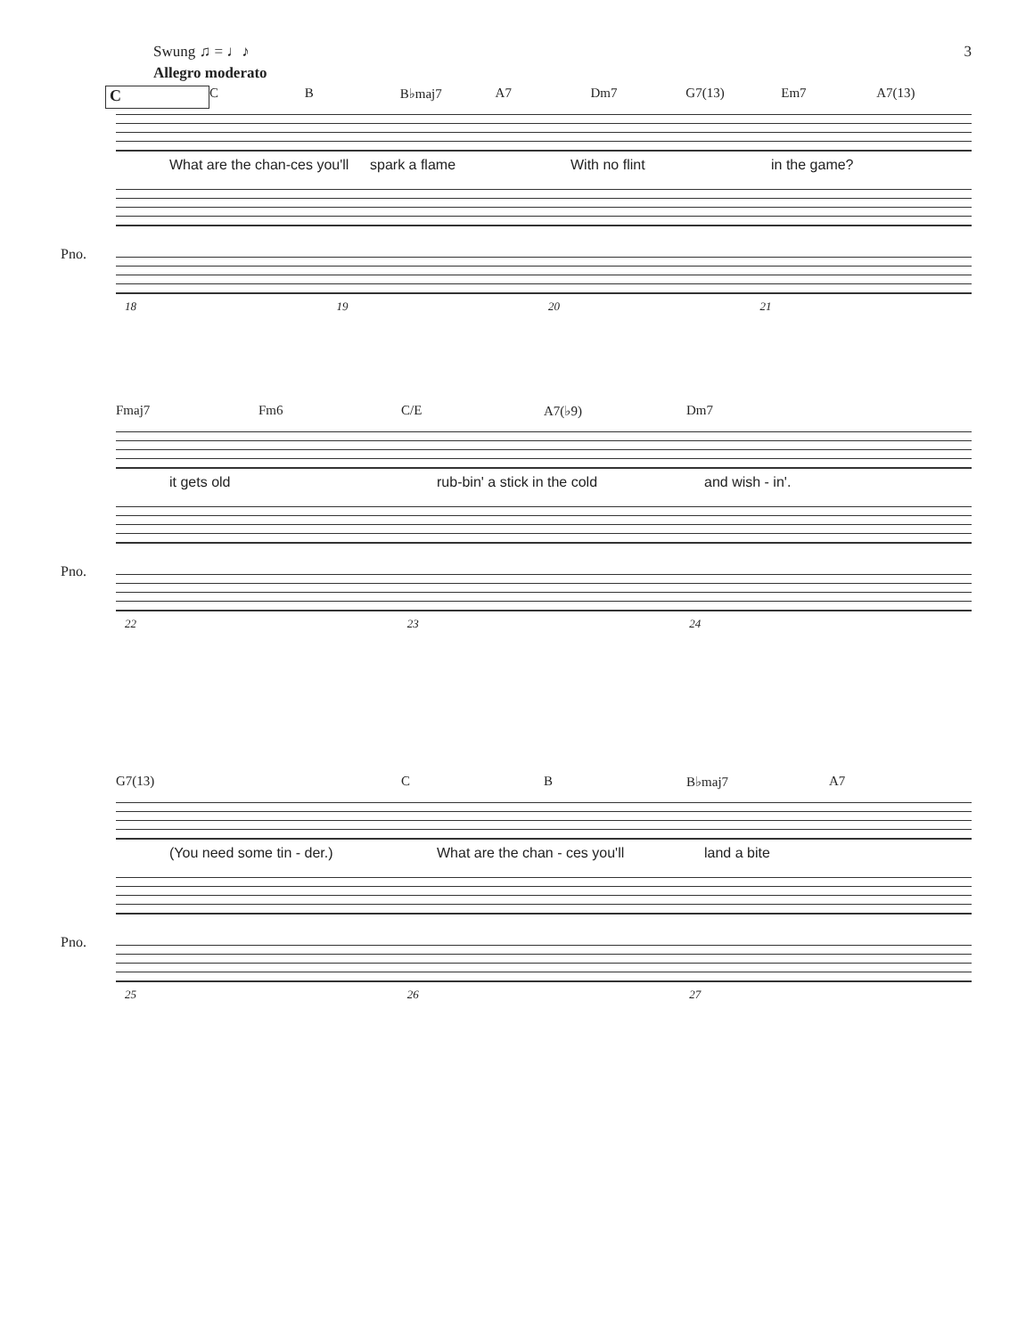Swung ♫ = ♩♪ 3
Allegro moderato
C C B B♭maj7 A7 Dm7 G7(13) Em7 A7(13)
What are the chan-ces you'll spark a flame With no flint in the game?
Pno.
18 19 20 21
Fmaj7 Fm6 C/E A7(♭9) Dm7
it gets old rub-bin' a stick in the cold and wish - in'.
Pno.
22 23 24
G7(13) C B B♭maj7 A7
(You need some tin - der.) What are the chan - ces you'll land a bite
Pno.
25 26 27